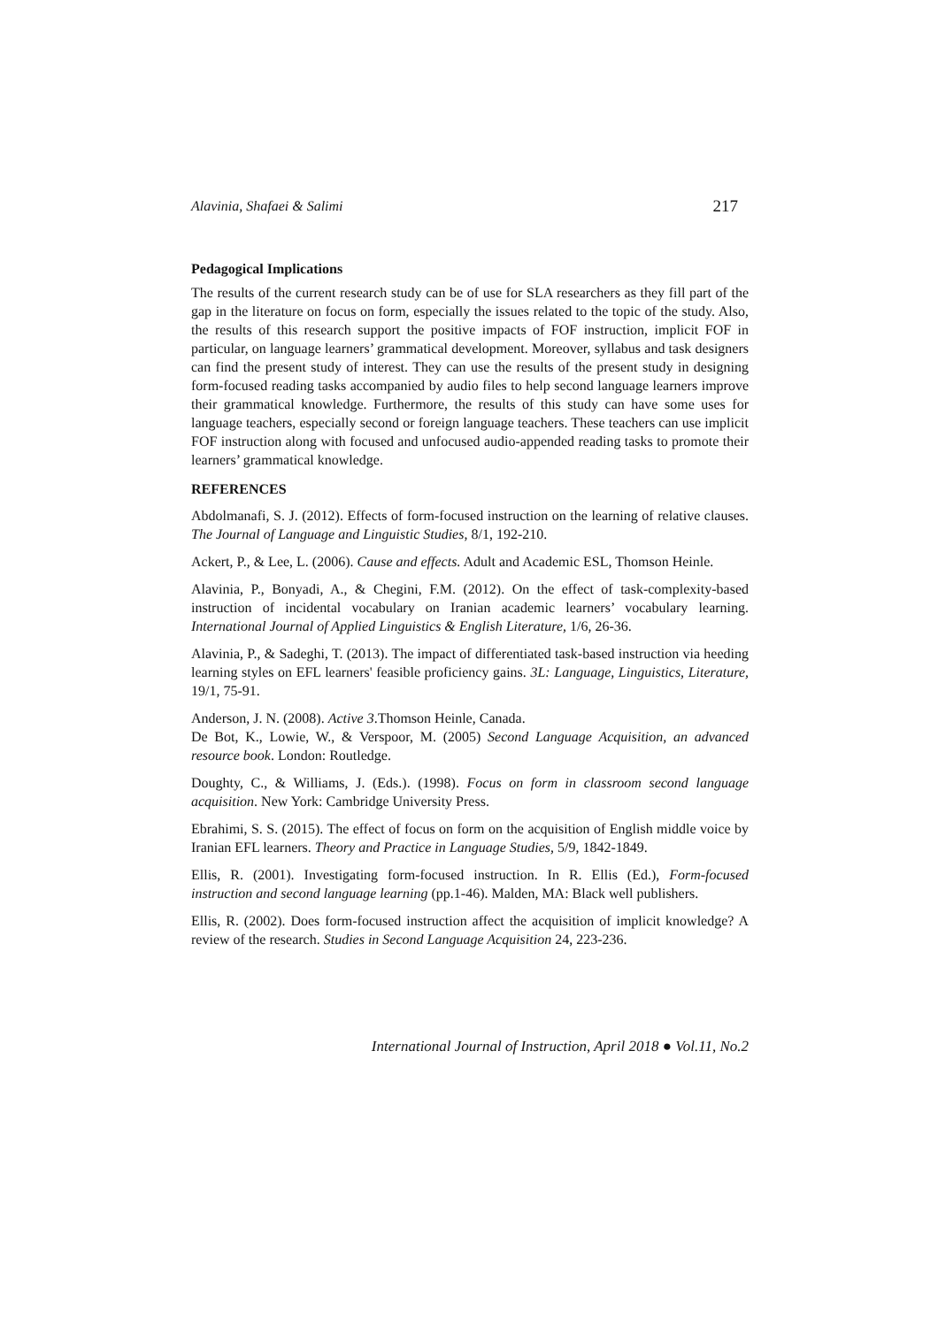Alavinia, Shafaei & Salimi 217
Pedagogical Implications
The results of the current research study can be of use for SLA researchers as they fill part of the gap in the literature on focus on form, especially the issues related to the topic of the study. Also, the results of this research support the positive impacts of FOF instruction, implicit FOF in particular, on language learners’ grammatical development. Moreover, syllabus and task designers can find the present study of interest. They can use the results of the present study in designing form-focused reading tasks accompanied by audio files to help second language learners improve their grammatical knowledge. Furthermore, the results of this study can have some uses for language teachers, especially second or foreign language teachers. These teachers can use implicit FOF instruction along with focused and unfocused audio-appended reading tasks to promote their learners’ grammatical knowledge.
REFERENCES
Abdolmanafi, S. J. (2012). Effects of form-focused instruction on the learning of relative clauses. The Journal of Language and Linguistic Studies, 8/1, 192-210.
Ackert, P., & Lee, L. (2006). Cause and effects. Adult and Academic ESL, Thomson Heinle.
Alavinia, P., Bonyadi, A., & Chegini, F.M. (2012). On the effect of task-complexity-based instruction of incidental vocabulary on Iranian academic learners’ vocabulary learning. International Journal of Applied Linguistics & English Literature, 1/6, 26-36.
Alavinia, P., & Sadeghi, T. (2013). The impact of differentiated task-based instruction via heeding learning styles on EFL learners' feasible proficiency gains. 3L: Language, Linguistics, Literature, 19/1, 75-91.
Anderson, J. N. (2008). Active 3.Thomson Heinle, Canada.
De Bot, K., Lowie, W., & Verspoor, M. (2005) Second Language Acquisition, an advanced resource book. London: Routledge.
Doughty, C., & Williams, J. (Eds.). (1998). Focus on form in classroom second language acquisition. New York: Cambridge University Press.
Ebrahimi, S. S. (2015). The effect of focus on form on the acquisition of English middle voice by Iranian EFL learners. Theory and Practice in Language Studies, 5/9, 1842-1849.
Ellis, R. (2001). Investigating form-focused instruction. In R. Ellis (Ed.), Form-focused instruction and second language learning (pp.1-46). Malden, MA: Black well publishers.
Ellis, R. (2002). Does form-focused instruction affect the acquisition of implicit knowledge? A review of the research. Studies in Second Language Acquisition 24, 223-236.
International Journal of Instruction, April 2018 ● Vol.11, No.2